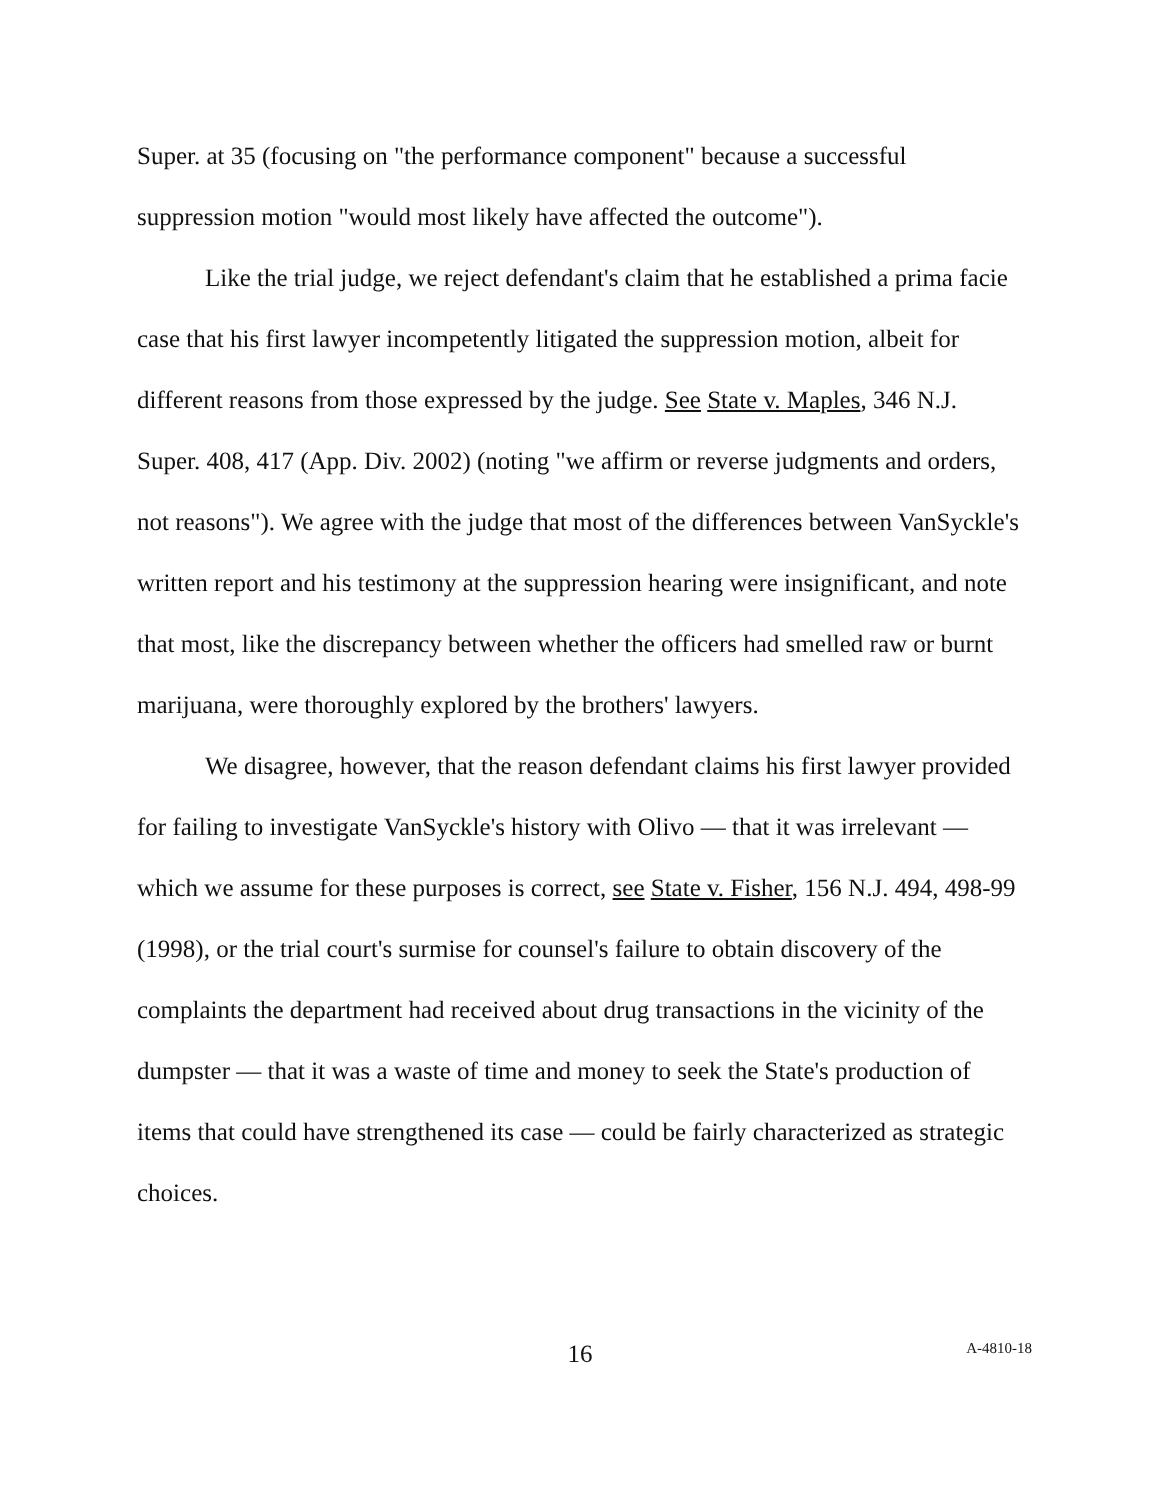Super. at 35 (focusing on "the performance component" because a successful suppression motion "would most likely have affected the outcome").
Like the trial judge, we reject defendant's claim that he established a prima facie case that his first lawyer incompetently litigated the suppression motion, albeit for different reasons from those expressed by the judge. See State v. Maples, 346 N.J. Super. 408, 417 (App. Div. 2002) (noting "we affirm or reverse judgments and orders, not reasons"). We agree with the judge that most of the differences between VanSyckle's written report and his testimony at the suppression hearing were insignificant, and note that most, like the discrepancy between whether the officers had smelled raw or burnt marijuana, were thoroughly explored by the brothers' lawyers.
We disagree, however, that the reason defendant claims his first lawyer provided for failing to investigate VanSyckle's history with Olivo — that it was irrelevant — which we assume for these purposes is correct, see State v. Fisher, 156 N.J. 494, 498-99 (1998), or the trial court's surmise for counsel's failure to obtain discovery of the complaints the department had received about drug transactions in the vicinity of the dumpster — that it was a waste of time and money to seek the State's production of items that could have strengthened its case — could be fairly characterized as strategic choices.
16
A-4810-18